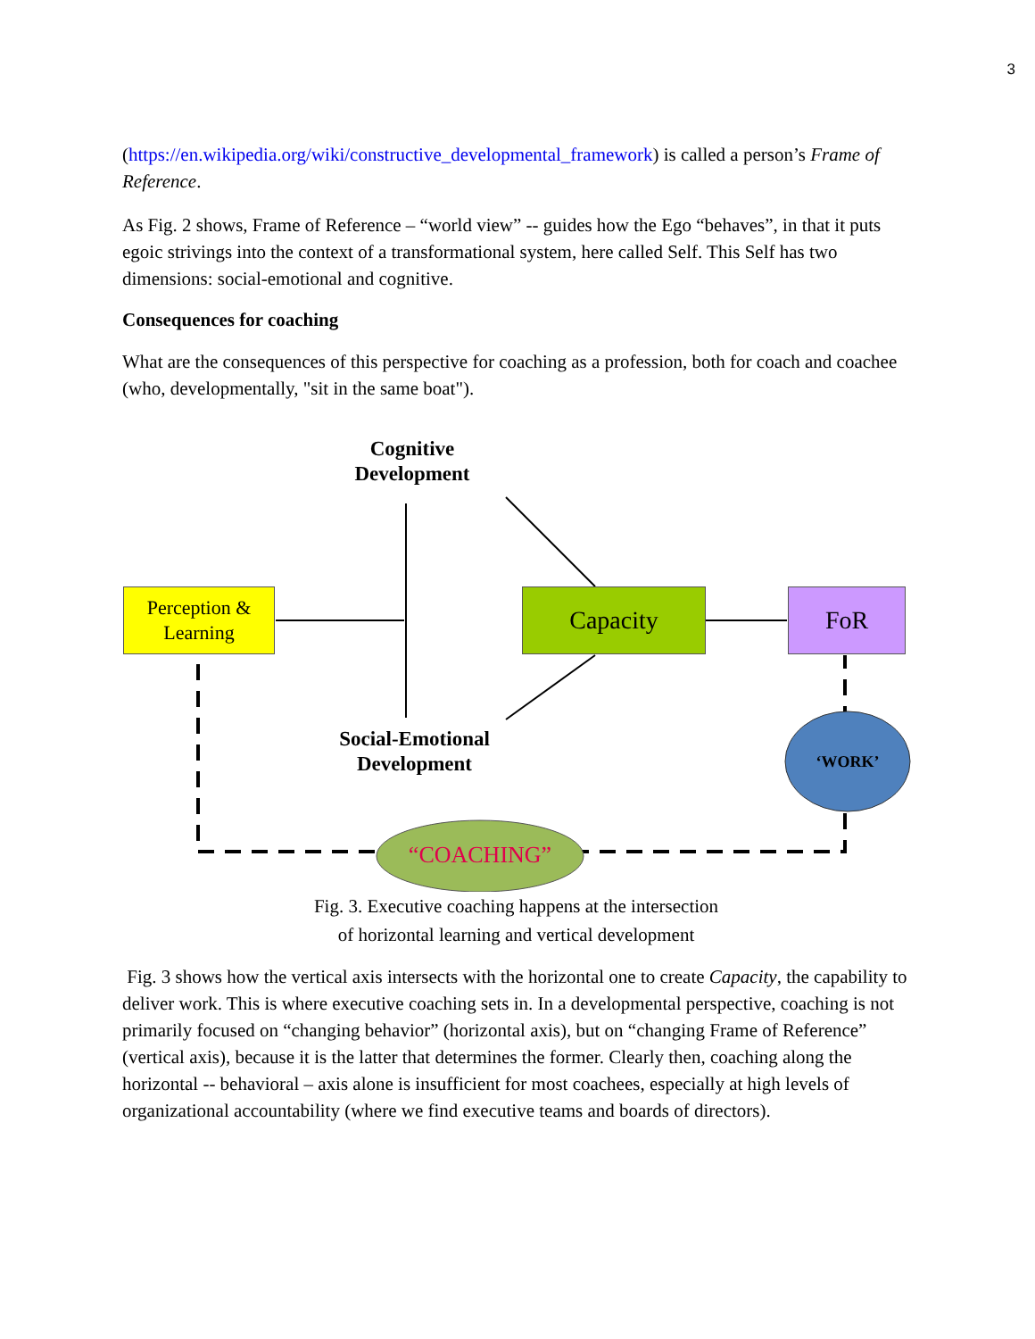3
(https://en.wikipedia.org/wiki/constructive_developmental_framework) is called a person’s Frame of Reference.
As Fig. 2 shows, Frame of Reference – “world view” -- guides how the Ego “behaves”, in that it puts egoic strivings into the context of a transformational system, here called Self. This Self has two dimensions: social-emotional and cognitive.
Consequences for coaching
What are the consequences of this perspective for coaching as a profession, both for coach and coachee (who, developmentally, "sit in the same boat").
Cognitive
Development
Perception &
Learning
Capacity FoR
Social-Emotional
Development
‘WORK’
“COACHING”
Fig. 3. Executive coaching happens at the intersection
of horizontal learning and vertical development
Fig. 3 shows how the vertical axis intersects with the horizontal one to create Capacity, the capability to deliver work. This is where executive coaching sets in. In a developmental perspective, coaching is not primarily focused on “changing behavior” (horizontal axis), but on “changing Frame of Reference” (vertical axis), because it is the latter that determines the former. Clearly then, coaching along the horizontal -- behavioral – axis alone is insufficient for most coachees, especially at high levels of organizational accountability (where we find executive teams and boards of directors).